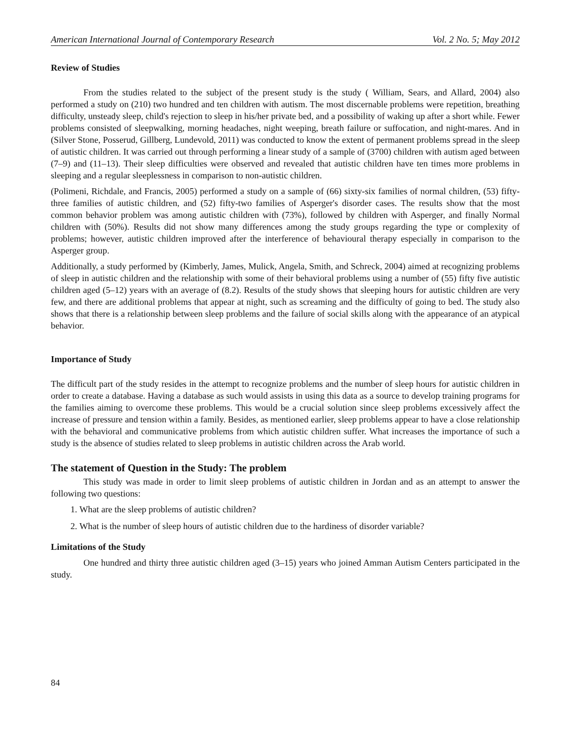American International Journal of Contemporary Research Vol. 2 No. 5; May 2012
Review of Studies
From the studies related to the subject of the present study is the study ( William, Sears, and Allard, 2004) also performed a study on (210) two hundred and ten children with autism. The most discernable problems were repetition, breathing difficulty, unsteady sleep, child's rejection to sleep in his/her private bed, and a possibility of waking up after a short while. Fewer problems consisted of sleepwalking, morning headaches, night weeping, breath failure or suffocation, and night-mares. And in (Silver Stone, Posserud, Gillberg, Lundevold, 2011) was conducted to know the extent of permanent problems spread in the sleep of autistic children. It was carried out through performing a linear study of a sample of (3700) children with autism aged between (7–9) and (11–13). Their sleep difficulties were observed and revealed that autistic children have ten times more problems in sleeping and a regular sleeplessness in comparison to non-autistic children.
(Polimeni, Richdale, and Francis, 2005) performed a study on a sample of (66) sixty-six families of normal children, (53) fifty-three families of autistic children, and (52) fifty-two families of Asperger's disorder cases. The results show that the most common behavior problem was among autistic children with (73%), followed by children with Asperger, and finally Normal children with (50%). Results did not show many differences among the study groups regarding the type or complexity of problems; however, autistic children improved after the interference of behavioural therapy especially in comparison to the Asperger group.
Additionally, a study performed by (Kimberly, James, Mulick, Angela, Smith, and Schreck, 2004) aimed at recognizing problems of sleep in autistic children and the relationship with some of their behavioral problems using a number of (55) fifty five autistic children aged (5–12) years with an average of (8.2). Results of the study shows that sleeping hours for autistic children are very few, and there are additional problems that appear at night, such as screaming and the difficulty of going to bed. The study also shows that there is a relationship between sleep problems and the failure of social skills along with the appearance of an atypical behavior.
Importance of Study
The difficult part of the study resides in the attempt to recognize problems and the number of sleep hours for autistic children in order to create a database. Having a database as such would assists in using this data as a source to develop training programs for the families aiming to overcome these problems. This would be a crucial solution since sleep problems excessively affect the increase of pressure and tension within a family. Besides, as mentioned earlier, sleep problems appear to have a close relationship with the behavioral and communicative problems from which autistic children suffer. What increases the importance of such a study is the absence of studies related to sleep problems in autistic children across the Arab world.
The statement of Question in the Study: The problem
This study was made in order to limit sleep problems of autistic children in Jordan and as an attempt to answer the following two questions:
1. What are the sleep problems of autistic children?
2. What is the number of sleep hours of autistic children due to the hardiness of disorder variable?
Limitations of the Study
One hundred and thirty three autistic children aged (3–15) years who joined Amman Autism Centers participated in the study.
84